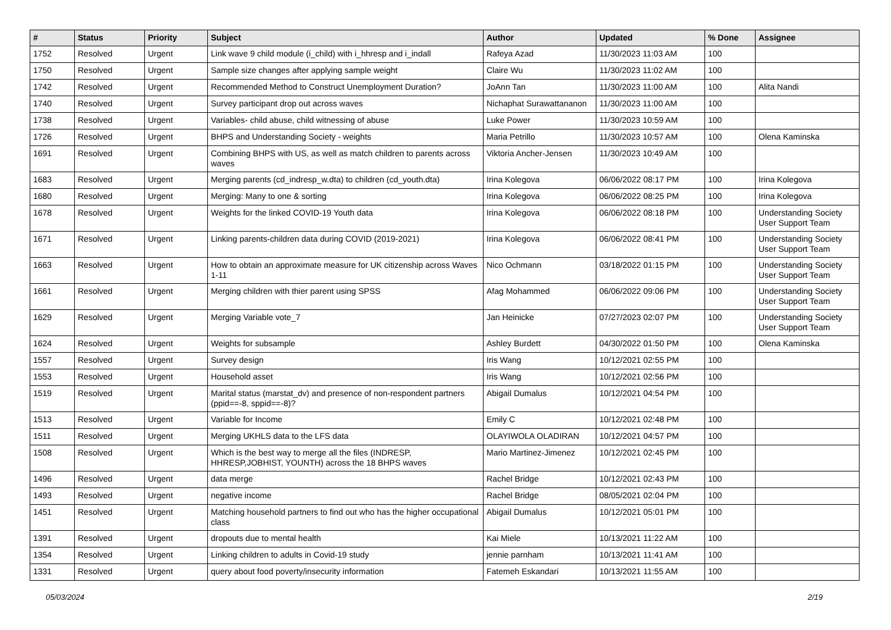| # | Status | Priority | Subject | Author | Updated | % Done | Assignee |
| --- | --- | --- | --- | --- | --- | --- | --- |
| 1752 | Resolved | Urgent | Link wave 9 child module (i_child) with i_hhresp and i_indall | Rafeya Azad | 11/30/2023 11:03 AM | 100 | |
| 1750 | Resolved | Urgent | Sample size changes after applying sample weight | Claire Wu | 11/30/2023 11:02 AM | 100 | |
| 1742 | Resolved | Urgent | Recommended Method to Construct Unemployment Duration? | JoAnn Tan | 11/30/2023 11:00 AM | 100 | Alita Nandi |
| 1740 | Resolved | Urgent | Survey participant drop out across waves | Nichaphat Surawattananon | 11/30/2023 11:00 AM | 100 | |
| 1738 | Resolved | Urgent | Variables- child abuse, child witnessing of abuse | Luke Power | 11/30/2023 10:59 AM | 100 | |
| 1726 | Resolved | Urgent | BHPS and Understanding Society - weights | Maria Petrillo | 11/30/2023 10:57 AM | 100 | Olena Kaminska |
| 1691 | Resolved | Urgent | Combining BHPS with US, as well as match children to parents across waves | Viktoria Ancher-Jensen | 11/30/2023 10:49 AM | 100 | |
| 1683 | Resolved | Urgent | Merging parents (cd_indresp_w.dta) to children (cd_youth.dta) | Irina Kolegova | 06/06/2022 08:17 PM | 100 | Irina Kolegova |
| 1680 | Resolved | Urgent | Merging: Many to one & sorting | Irina Kolegova | 06/06/2022 08:25 PM | 100 | Irina Kolegova |
| 1678 | Resolved | Urgent | Weights for the linked COVID-19 Youth data | Irina Kolegova | 06/06/2022 08:18 PM | 100 | Understanding Society User Support Team |
| 1671 | Resolved | Urgent | Linking parents-children data during COVID (2019-2021) | Irina Kolegova | 06/06/2022 08:41 PM | 100 | Understanding Society User Support Team |
| 1663 | Resolved | Urgent | How to obtain an approximate measure for UK citizenship across Waves 1-11 | Nico Ochmann | 03/18/2022 01:15 PM | 100 | Understanding Society User Support Team |
| 1661 | Resolved | Urgent | Merging children with thier parent using SPSS | Afag Mohammed | 06/06/2022 09:06 PM | 100 | Understanding Society User Support Team |
| 1629 | Resolved | Urgent | Merging Variable vote_7 | Jan Heinicke | 07/27/2023 02:07 PM | 100 | Understanding Society User Support Team |
| 1624 | Resolved | Urgent | Weights for subsample | Ashley Burdett | 04/30/2022 01:50 PM | 100 | Olena Kaminska |
| 1557 | Resolved | Urgent | Survey design | Iris Wang | 10/12/2021 02:55 PM | 100 | |
| 1553 | Resolved | Urgent | Household asset | Iris Wang | 10/12/2021 02:56 PM | 100 | |
| 1519 | Resolved | Urgent | Marital status (marstat_dv) and presence of non-respondent partners (ppid==-8, sppid==-8)? | Abigail Dumalus | 10/12/2021 04:54 PM | 100 | |
| 1513 | Resolved | Urgent | Variable for Income | Emily C | 10/12/2021 02:48 PM | 100 | |
| 1511 | Resolved | Urgent | Merging UKHLS data to the LFS data | OLAYIWOLA OLADIRAN | 10/12/2021 04:57 PM | 100 | |
| 1508 | Resolved | Urgent | Which is the best way to merge all the files (INDRESP, HHRESP,JOBHIST, YOUNTH) across the 18 BHPS waves | Mario Martinez-Jimenez | 10/12/2021 02:45 PM | 100 | |
| 1496 | Resolved | Urgent | data merge | Rachel Bridge | 10/12/2021 02:43 PM | 100 | |
| 1493 | Resolved | Urgent | negative income | Rachel Bridge | 08/05/2021 02:04 PM | 100 | |
| 1451 | Resolved | Urgent | Matching household partners to find out who has the higher occupational class | Abigail Dumalus | 10/12/2021 05:01 PM | 100 | |
| 1391 | Resolved | Urgent | dropouts due to mental health | Kai Miele | 10/13/2021 11:22 AM | 100 | |
| 1354 | Resolved | Urgent | Linking children to adults in Covid-19 study | jennie parnham | 10/13/2021 11:41 AM | 100 | |
| 1331 | Resolved | Urgent | query about food poverty/insecurity information | Fatemeh Eskandari | 10/13/2021 11:55 AM | 100 | |
05/03/2024 2/19